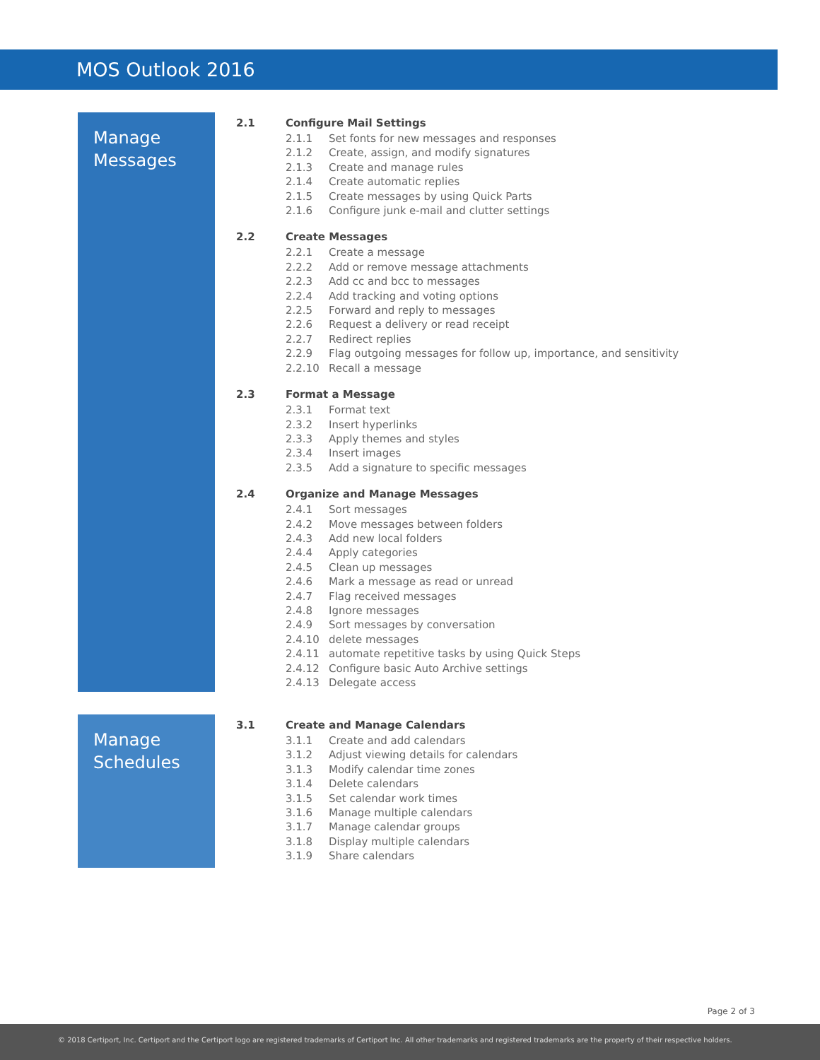MOS Outlook 2016
Manage
Messages
2.1 Configure Mail Settings
2.1.1 Set fonts for new messages and responses
2.1.2 Create, assign, and modify signatures
2.1.3 Create and manage rules
2.1.4 Create automatic replies
2.1.5 Create messages by using Quick Parts
2.1.6 Configure junk e-mail and clutter settings
2.2 Create Messages
2.2.1 Create a message
2.2.2 Add or remove message attachments
2.2.3 Add cc and bcc to messages
2.2.4 Add tracking and voting options
2.2.5 Forward and reply to messages
2.2.6 Request a delivery or read receipt
2.2.7 Redirect replies
2.2.9 Flag outgoing messages for follow up, importance, and sensitivity
2.2.10 Recall a message
2.3 Format a Message
2.3.1 Format text
2.3.2 Insert hyperlinks
2.3.3 Apply themes and styles
2.3.4 Insert images
2.3.5 Add a signature to specific messages
2.4 Organize and Manage Messages
2.4.1 Sort messages
2.4.2 Move messages between folders
2.4.3 Add new local folders
2.4.4 Apply categories
2.4.5 Clean up messages
2.4.6 Mark a message as read or unread
2.4.7 Flag received messages
2.4.8 Ignore messages
2.4.9 Sort messages by conversation
2.4.10 delete messages
2.4.11 automate repetitive tasks by using Quick Steps
2.4.12 Configure basic Auto Archive settings
2.4.13 Delegate access
Manage
Schedules
3.1 Create and Manage Calendars
3.1.1 Create and add calendars
3.1.2 Adjust viewing details for calendars
3.1.3 Modify calendar time zones
3.1.4 Delete calendars
3.1.5 Set calendar work times
3.1.6 Manage multiple calendars
3.1.7 Manage calendar groups
3.1.8 Display multiple calendars
3.1.9 Share calendars
Page 2 of 3
© 2018 Certiport, Inc. Certiport and the Certiport logo are registered trademarks of Certiport Inc. All other trademarks and registered trademarks are the property of their respective holders.